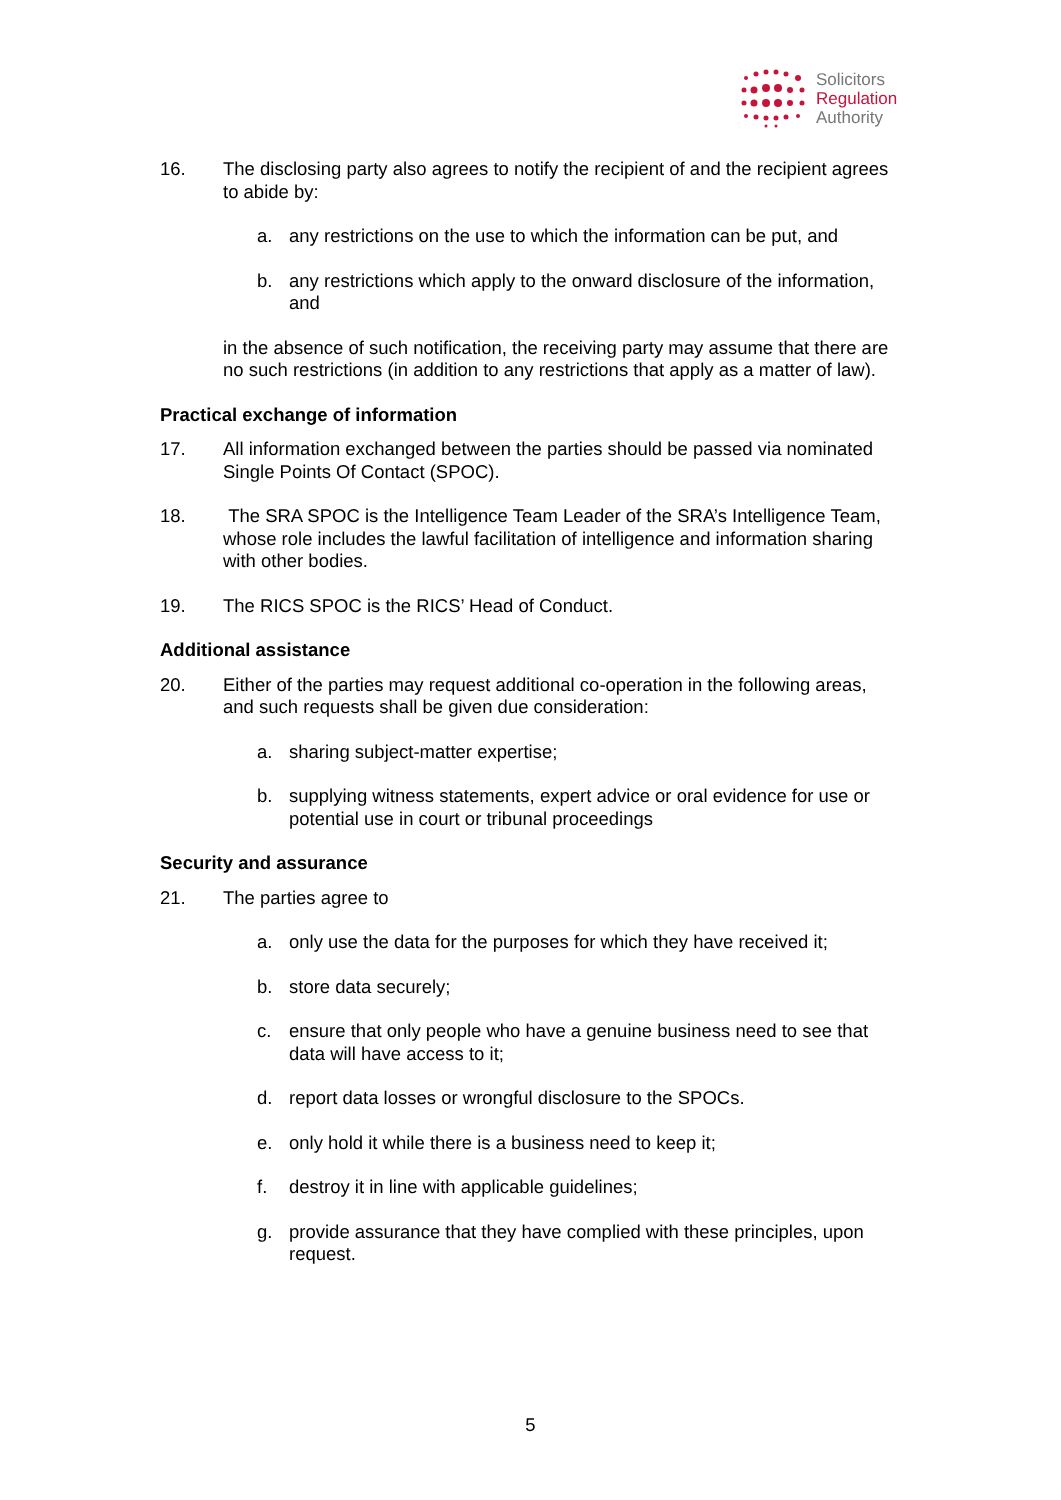Solicitors
Regulation
Authority
16. The disclosing party also agrees to notify the recipient of and the recipient agrees to abide by:
a. any restrictions on the use to which the information can be put, and
b. any restrictions which apply to the onward disclosure of the information, and
in the absence of such notification, the receiving party may assume that there are no such restrictions (in addition to any restrictions that apply as a matter of law).
Practical exchange of information
17. All information exchanged between the parties should be passed via nominated Single Points Of Contact (SPOC).
18. The SRA SPOC is the Intelligence Team Leader of the SRA’s Intelligence Team, whose role includes the lawful facilitation of intelligence and information sharing with other bodies.
19. The RICS SPOC is the RICS’ Head of Conduct.
Additional assistance
20. Either of the parties may request additional co-operation in the following areas, and such requests shall be given due consideration:
a. sharing subject-matter expertise;
b. supplying witness statements, expert advice or oral evidence for use or potential use in court or tribunal proceedings
Security and assurance
21. The parties agree to
a. only use the data for the purposes for which they have received it;
b. store data securely;
c. ensure that only people who have a genuine business need to see that data will have access to it;
d. report data losses or wrongful disclosure to the SPOCs.
e. only hold it while there is a business need to keep it;
f. destroy it in line with applicable guidelines;
g. provide assurance that they have complied with these principles, upon request.
5